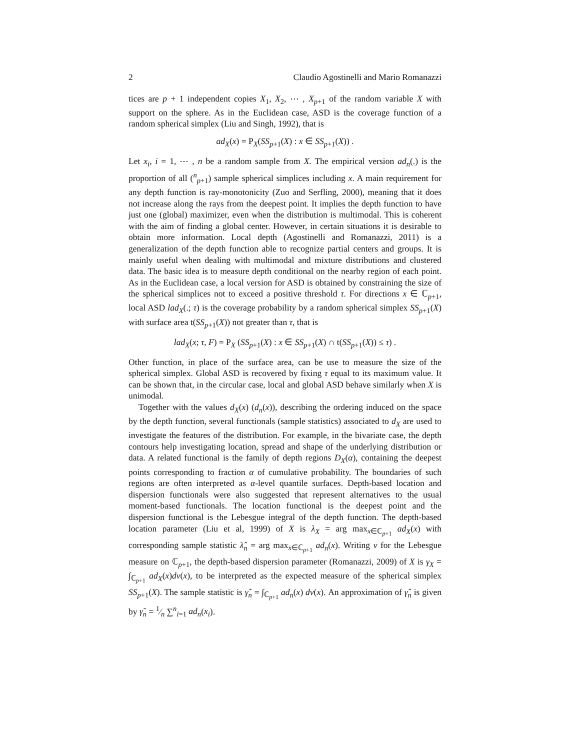2 Claudio Agostinelli and Mario Romanazzi
tices are p + 1 independent copies X<sub>1</sub>, X<sub>2</sub>, ⋯ , X<sub>p+1</sub> of the random variable X with support on the sphere. As in the Euclidean case, ASD is the coverage function of a random spherical simplex (Liu and Singh, 1992), that is
ad<sub>X</sub>(x) = P<sub>X</sub>(SS<sub>p+1</sub>(X) : x ∈ SS<sub>p+1</sub>(X)) .
Let x<sub>i</sub>, i = 1, ⋯ , n be a random sample from X. The empirical version ad<sub>n</sub>(.) is the proportion of all (<sup>n</sup><sub>p+1</sub>) sample spherical simplices including x. A main requirement for any depth function is ray-monotonicity (Zuo and Serfling, 2000), meaning that it does not increase along the rays from the deepest point. It implies the depth function to have just one (global) maximizer, even when the distribution is multimodal. This is coherent with the aim of finding a global center. However, in certain situations it is desirable to obtain more information. Local depth (Agostinelli and Romanazzi, 2011) is a generalization of the depth function able to recognize partial centers and groups. It is mainly useful when dealing with multimodal and mixture distributions and clustered data. The basic idea is to measure depth conditional on the nearby region of each point. As in the Euclidean case, a local version for ASD is obtained by constraining the size of the spherical simplices not to exceed a positive threshold τ. For directions x ∈ ℂ<sub>p+1</sub>, local ASD lad<sub>X</sub>(.; τ) is the coverage probability by a random spherical simplex SS<sub>p+1</sub>(X) with surface area t(SS<sub>p+1</sub>(X)) not greater than τ, that is
lad<sub>X</sub>(x; τ, F) = P<sub>X</sub> (SS<sub>p+1</sub>(X) : x ∈ SS<sub>p+1</sub>(X) ∩ t(SS<sub>p+1</sub>(X)) ≤ τ) .
Other function, in place of the surface area, can be use to measure the size of the spherical simplex. Global ASD is recovered by fixing τ equal to its maximum value. It can be shown that, in the circular case, local and global ASD behave similarly when X is unimodal.
Together with the values d<sub>X</sub>(x) (d<sub>n</sub>(x)), describing the ordering induced on the space by the depth function, several functionals (sample statistics) associated to d<sub>X</sub> are used to investigate the features of the distribution. For example, in the bivariate case, the depth contours help investigating location, spread and shape of the underlying distribution or data. A related functional is the family of depth regions D<sub>X</sub>(α), containing the deepest points corresponding to fraction α of cumulative probability. The boundaries of such regions are often interpreted as α-level quantile surfaces. Depth-based location and dispersion functionals were also suggested that represent alternatives to the usual moment-based functionals. The location functional is the deepest point and the dispersion functional is the Lebesgue integral of the depth function. The depth-based location parameter (Liu et al, 1999) of X is λ<sub>X</sub> = arg max<sub>x∈ℂ<sub>p+1</sub></sub> ad<sub>X</sub>(x) with corresponding sample statistic λ̂<sub>n</sub> = arg max<sub>x∈ℂ<sub>p+1</sub></sub> ad<sub>n</sub>(x). Writing ν for the Lebesgue measure on ℂ<sub>p+1</sub>, the depth-based dispersion parameter (Romanazzi, 2009) of X is γ<sub>X</sub> = ∫<sub>ℂ<sub>p+1</sub></sub> ad<sub>X</sub>(x)dν(x), to be interpreted as the expected measure of the spherical simplex SS<sub>p+1</sub>(X). The sample statistic is γ̂<sub>n</sub> = ∫<sub>ℂ<sub>p+1</sub></sub> ad<sub>n</sub>(x) dν(x). An approximation of γ̂<sub>n</sub> is given by γ̃<sub>n</sub> = 1⁄n ∑<sup>n</sup><sub>i=1</sub> ad<sub>n</sub>(x<sub>i</sub>).